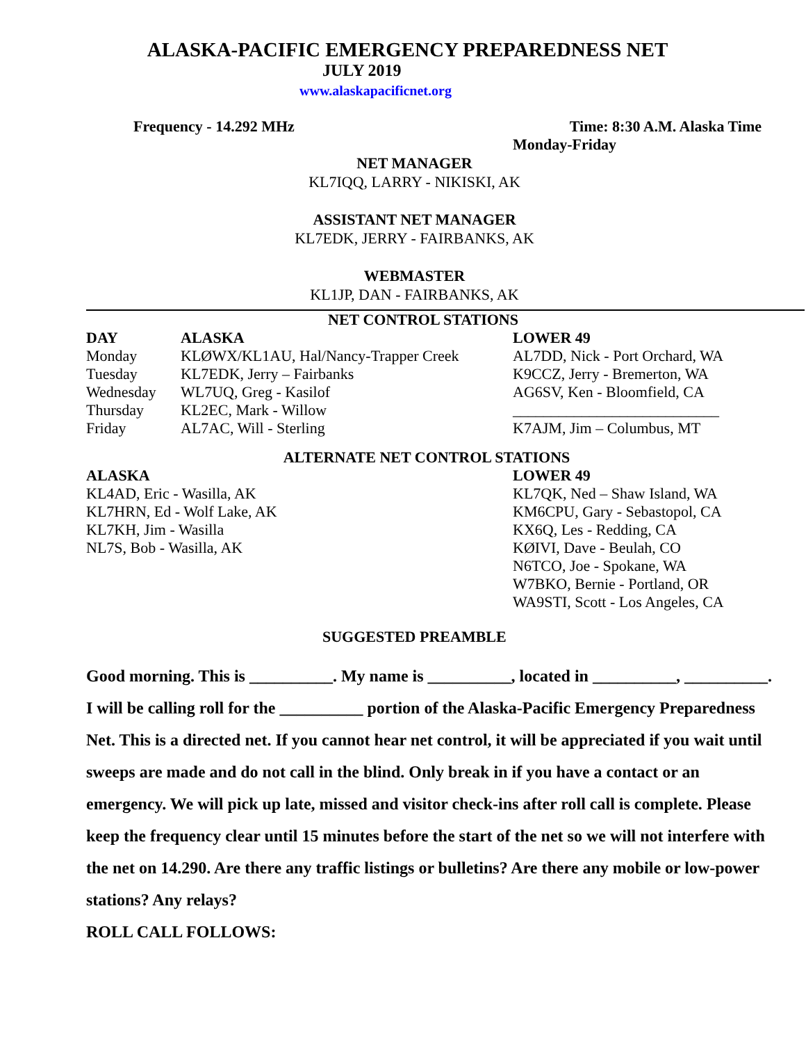ALASKA-PACIFIC EMERGENCY PREPAREDNESS NET
JULY 2019
www.alaskapacificnet.org
Frequency - 14.292 MHz Time: 8:30 A.M. Alaska Time
Monday-Friday
NET MANAGER
KL7IQQ, LARRY - NIKISKI, AK
ASSISTANT NET MANAGER
KL7EDK, JERRY - FAIRBANKS, AK
WEBMASTER
KL1JP, DAN - FAIRBANKS, AK
NET CONTROL STATIONS
| DAY | ALASKA | LOWER 49 |
| --- | --- | --- |
| Monday | KLØWX/KL1AU, Hal/Nancy-Trapper Creek | AL7DD, Nick - Port Orchard, WA |
| Tuesday | KL7EDK, Jerry – Fairbanks | K9CCZ, Jerry - Bremerton, WA |
| Wednesday | WL7UQ, Greg - Kasilof | AG6SV, Ken - Bloomfield, CA |
| Thursday | KL2EC, Mark - Willow | ___________________________ |
| Friday | AL7AC, Will - Sterling | K7AJM, Jim – Columbus, MT |
ALTERNATE NET CONTROL STATIONS
| ALASKA | LOWER 49 |
| --- | --- |
| KL4AD, Eric - Wasilla, AK | KL7QK, Ned – Shaw Island, WA |
| KL7HRN, Ed - Wolf Lake, AK | KM6CPU, Gary - Sebastopol, CA |
| KL7KH, Jim - Wasilla | KX6Q, Les - Redding, CA |
| NL7S, Bob - Wasilla, AK | KØIVI, Dave - Beulah, CO |
| | N6TCO, Joe - Spokane, WA |
| | W7BKO, Bernie - Portland, OR |
| | WA9STI, Scott - Los Angeles, CA |
SUGGESTED PREAMBLE
Good morning. This is __________. My name is __________, located in __________, __________. I will be calling roll for the __________ portion of the Alaska-Pacific Emergency Preparedness Net. This is a directed net. If you cannot hear net control, it will be appreciated if you wait until sweeps are made and do not call in the blind. Only break in if you have a contact or an emergency. We will pick up late, missed and visitor check-ins after roll call is complete. Please keep the frequency clear until 15 minutes before the start of the net so we will not interfere with the net on 14.290. Are there any traffic listings or bulletins? Are there any mobile or low-power stations? Any relays?
ROLL CALL FOLLOWS: